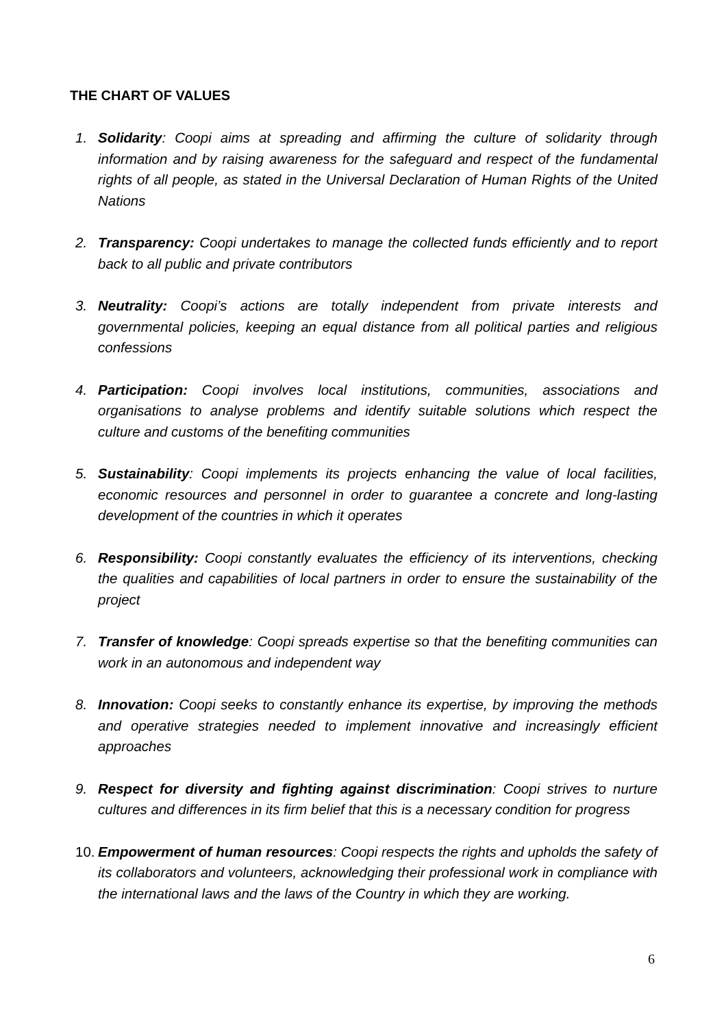THE CHART OF VALUES
1. Solidarity: Coopi aims at spreading and affirming the culture of solidarity through information and by raising awareness for the safeguard and respect of the fundamental rights of all people, as stated in the Universal Declaration of Human Rights of the United Nations
2. Transparency: Coopi undertakes to manage the collected funds efficiently and to report back to all public and private contributors
3. Neutrality: Coopi’s actions are totally independent from private interests and governmental policies, keeping an equal distance from all political parties and religious confessions
4. Participation: Coopi involves local institutions, communities, associations and organisations to analyse problems and identify suitable solutions which respect the culture and customs of the benefiting communities
5. Sustainability: Coopi implements its projects enhancing the value of local facilities, economic resources and personnel in order to guarantee a concrete and long-lasting development of the countries in which it operates
6. Responsibility: Coopi constantly evaluates the efficiency of its interventions, checking the qualities and capabilities of local partners in order to ensure the sustainability of the project
7. Transfer of knowledge: Coopi spreads expertise so that the benefiting communities can work in an autonomous and independent way
8. Innovation: Coopi seeks to constantly enhance its expertise, by improving the methods and operative strategies needed to implement innovative and increasingly efficient approaches
9. Respect for diversity and fighting against discrimination: Coopi strives to nurture cultures and differences in its firm belief that this is a necessary condition for progress
10. Empowerment of human resources: Coopi respects the rights and upholds the safety of its collaborators and volunteers, acknowledging their professional work in compliance with the international laws and the laws of the Country in which they are working.
6